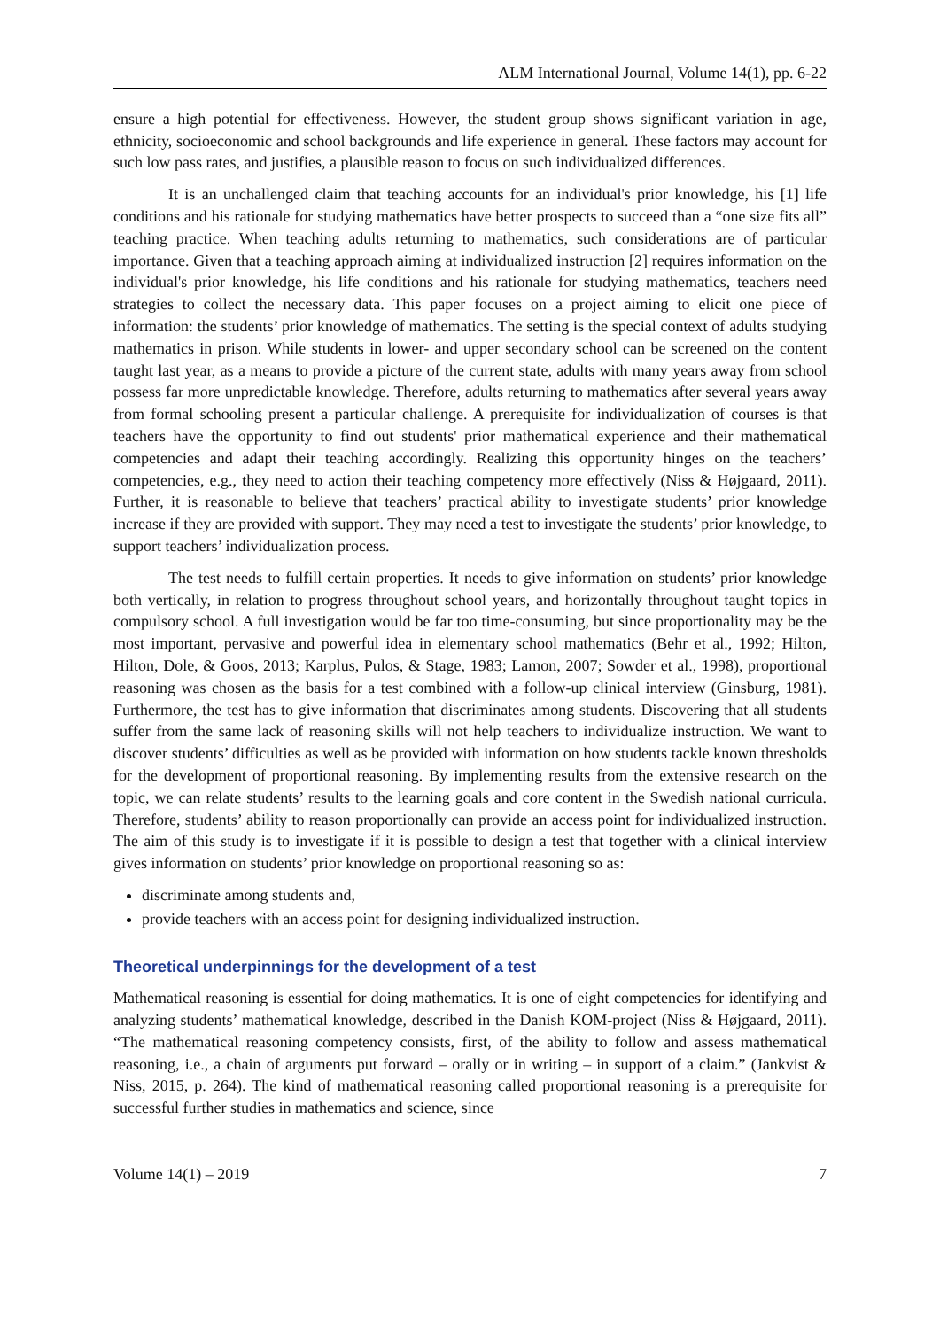ALM International Journal, Volume 14(1), pp. 6-22
ensure a high potential for effectiveness. However, the student group shows significant variation in age, ethnicity, socioeconomic and school backgrounds and life experience in general. These factors may account for such low pass rates, and justifies, a plausible reason to focus on such individualized differences.
It is an unchallenged claim that teaching accounts for an individual's prior knowledge, his [1] life conditions and his rationale for studying mathematics have better prospects to succeed than a “one size fits all” teaching practice. When teaching adults returning to mathematics, such considerations are of particular importance. Given that a teaching approach aiming at individualized instruction [2] requires information on the individual's prior knowledge, his life conditions and his rationale for studying mathematics, teachers need strategies to collect the necessary data. This paper focuses on a project aiming to elicit one piece of information: the students’ prior knowledge of mathematics. The setting is the special context of adults studying mathematics in prison. While students in lower- and upper secondary school can be screened on the content taught last year, as a means to provide a picture of the current state, adults with many years away from school possess far more unpredictable knowledge. Therefore, adults returning to mathematics after several years away from formal schooling present a particular challenge. A prerequisite for individualization of courses is that teachers have the opportunity to find out students' prior mathematical experience and their mathematical competencies and adapt their teaching accordingly. Realizing this opportunity hinges on the teachers’ competencies, e.g., they need to action their teaching competency more effectively (Niss & Højgaard, 2011). Further, it is reasonable to believe that teachers’ practical ability to investigate students’ prior knowledge increase if they are provided with support. They may need a test to investigate the students’ prior knowledge, to support teachers’ individualization process.
The test needs to fulfill certain properties. It needs to give information on students’ prior knowledge both vertically, in relation to progress throughout school years, and horizontally throughout taught topics in compulsory school. A full investigation would be far too time-consuming, but since proportionality may be the most important, pervasive and powerful idea in elementary school mathematics (Behr et al., 1992; Hilton, Hilton, Dole, & Goos, 2013; Karplus, Pulos, & Stage, 1983; Lamon, 2007; Sowder et al., 1998), proportional reasoning was chosen as the basis for a test combined with a follow-up clinical interview (Ginsburg, 1981). Furthermore, the test has to give information that discriminates among students. Discovering that all students suffer from the same lack of reasoning skills will not help teachers to individualize instruction. We want to discover students’ difficulties as well as be provided with information on how students tackle known thresholds for the development of proportional reasoning. By implementing results from the extensive research on the topic, we can relate students’ results to the learning goals and core content in the Swedish national curricula. Therefore, students’ ability to reason proportionally can provide an access point for individualized instruction. The aim of this study is to investigate if it is possible to design a test that together with a clinical interview gives information on students’ prior knowledge on proportional reasoning so as:
discriminate among students and,
provide teachers with an access point for designing individualized instruction.
Theoretical underpinnings for the development of a test
Mathematical reasoning is essential for doing mathematics. It is one of eight competencies for identifying and analyzing students’ mathematical knowledge, described in the Danish KOM-project (Niss & Højgaard, 2011). “The mathematical reasoning competency consists, first, of the ability to follow and assess mathematical reasoning, i.e., a chain of arguments put forward – orally or in writing – in support of a claim.” (Jankvist & Niss, 2015, p. 264). The kind of mathematical reasoning called proportional reasoning is a prerequisite for successful further studies in mathematics and science, since
Volume 14(1) – 2019 7